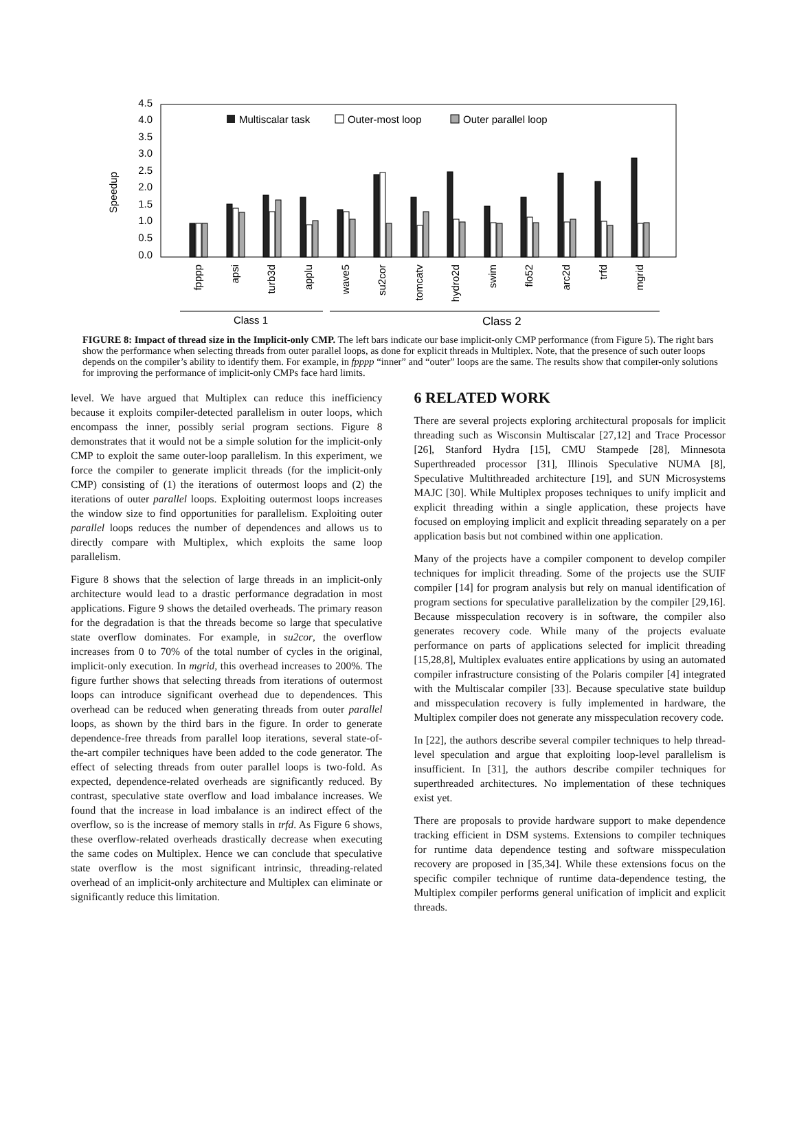Speedup
4.5
4.0
3.5
3.0
2.5
2.0
1.5
1.0
0.5
0.0
Multiscalar task
Outer-most loop
Outer parallel loop
fpppp
apsi
turb3d
applu
wave5
su2cor
tomcatv
hydro2d
swim
flo52
arc2d
trfd
mgrid
Class 1
Class 2
FIGURE 8: Impact of thread size in the Implicit-only CMP. The left bars indicate our base implicit-only CMP performance (from Figure 5). The right bars show the performance when selecting threads from outer parallel loops, as done for explicit threads in Multiplex. Note, that the presence of such outer loops depends on the compiler’s ability to identify them. For example, in fpppp “inner” and “outer” loops are the same. The results show that compiler-only solutions for improving the performance of implicit-only CMPs face hard limits.
level. We have argued that Multiplex can reduce this inefficiency because it exploits compiler-detected parallelism in outer loops, which encompass the inner, possibly serial program sections. Figure 8 demonstrates that it would not be a simple solution for the implicit-only CMP to exploit the same outer-loop parallelism. In this experiment, we force the compiler to generate implicit threads (for the implicit-only CMP) consisting of (1) the iterations of outermost loops and (2) the iterations of outer parallel loops. Exploiting outermost loops increases the window size to find opportunities for parallelism. Exploiting outer parallel loops reduces the number of dependences and allows us to directly compare with Multiplex, which exploits the same loop parallelism.
Figure 8 shows that the selection of large threads in an implicit-only architecture would lead to a drastic performance degradation in most applications. Figure 9 shows the detailed overheads. The primary reason for the degradation is that the threads become so large that speculative state overflow dominates. For example, in su2cor, the overflow increases from 0 to 70% of the total number of cycles in the original, implicit-only execution. In mgrid, this overhead increases to 200%. The figure further shows that selecting threads from iterations of outermost loops can introduce significant overhead due to dependences. This overhead can be reduced when generating threads from outer parallel loops, as shown by the third bars in the figure. In order to generate dependence-free threads from parallel loop iterations, several state-of-the-art compiler techniques have been added to the code generator. The effect of selecting threads from outer parallel loops is two-fold. As expected, dependence-related overheads are significantly reduced. By contrast, speculative state overflow and load imbalance increases. We found that the increase in load imbalance is an indirect effect of the overflow, so is the increase of memory stalls in trfd. As Figure 6 shows, these overflow-related overheads drastically decrease when executing the same codes on Multiplex. Hence we can conclude that speculative state overflow is the most significant intrinsic, threading-related overhead of an implicit-only architecture and Multiplex can eliminate or significantly reduce this limitation.
6 RELATED WORK
There are several projects exploring architectural proposals for implicit threading such as Wisconsin Multiscalar [27,12] and Trace Processor [26], Stanford Hydra [15], CMU Stampede [28], Minnesota Superthreaded processor [31], Illinois Speculative NUMA [8], Speculative Multithreaded architecture [19], and SUN Microsystems MAJC [30]. While Multiplex proposes techniques to unify implicit and explicit threading within a single application, these projects have focused on employing implicit and explicit threading separately on a per application basis but not combined within one application.
Many of the projects have a compiler component to develop compiler techniques for implicit threading. Some of the projects use the SUIF compiler [14] for program analysis but rely on manual identification of program sections for speculative parallelization by the compiler [29,16]. Because misspeculation recovery is in software, the compiler also generates recovery code. While many of the projects evaluate performance on parts of applications selected for implicit threading [15,28,8], Multiplex evaluates entire applications by using an automated compiler infrastructure consisting of the Polaris compiler [4] integrated with the Multiscalar compiler [33]. Because speculative state buildup and misspeculation recovery is fully implemented in hardware, the Multiplex compiler does not generate any misspeculation recovery code.
In [22], the authors describe several compiler techniques to help thread-level speculation and argue that exploiting loop-level parallelism is insufficient. In [31], the authors describe compiler techniques for superthreaded architectures. No implementation of these techniques exist yet.
There are proposals to provide hardware support to make dependence tracking efficient in DSM systems. Extensions to compiler techniques for runtime data dependence testing and software misspeculation recovery are proposed in [35,34]. While these extensions focus on the specific compiler technique of runtime data-dependence testing, the Multiplex compiler performs general unification of implicit and explicit threads.